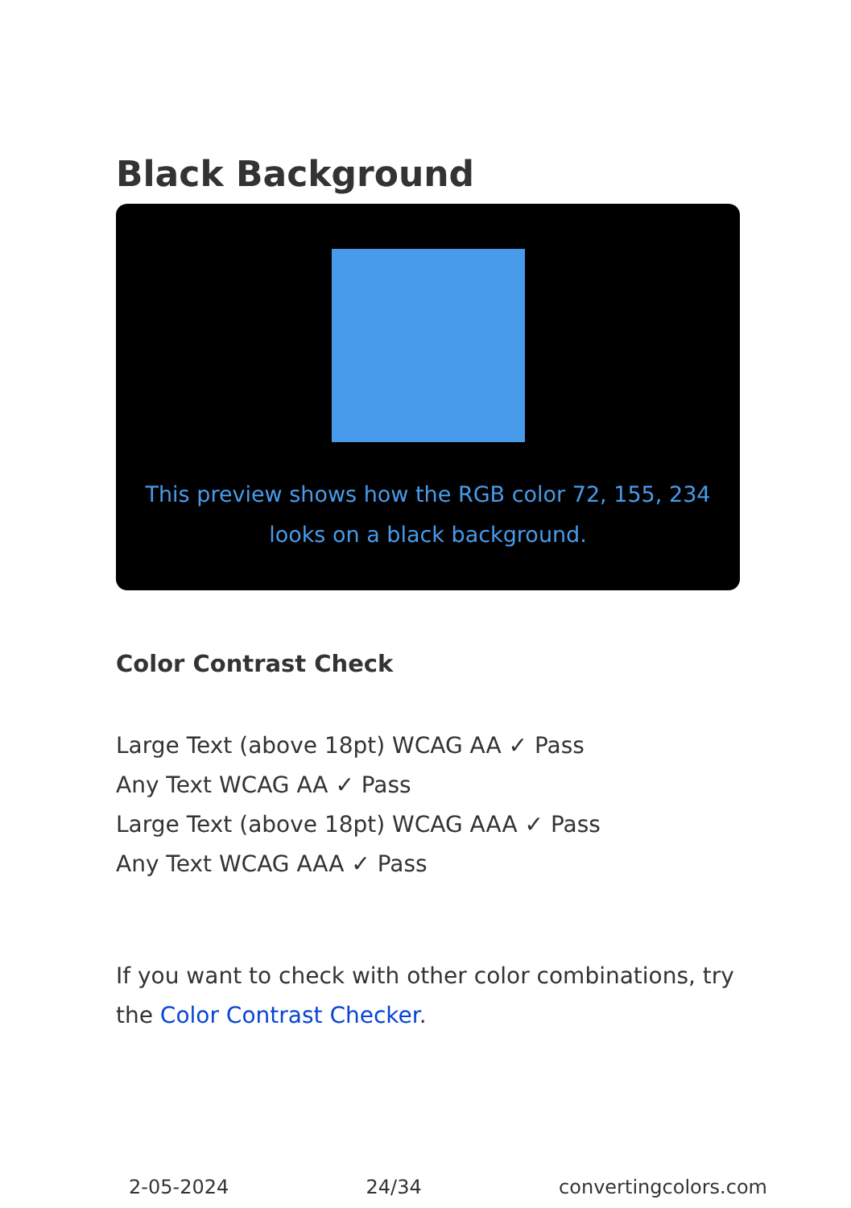Black Background
This preview shows how the RGB color 72, 155, 234 looks on a black background.
Color Contrast Check
Large Text (above 18pt) WCAG AA ✓ Pass
Any Text WCAG AA ✓ Pass
Large Text (above 18pt) WCAG AAA ✓ Pass
Any Text WCAG AAA ✓ Pass
If you want to check with other color combinations, try the Color Contrast Checker.
2-05-2024 24/34 convertingcolors.com